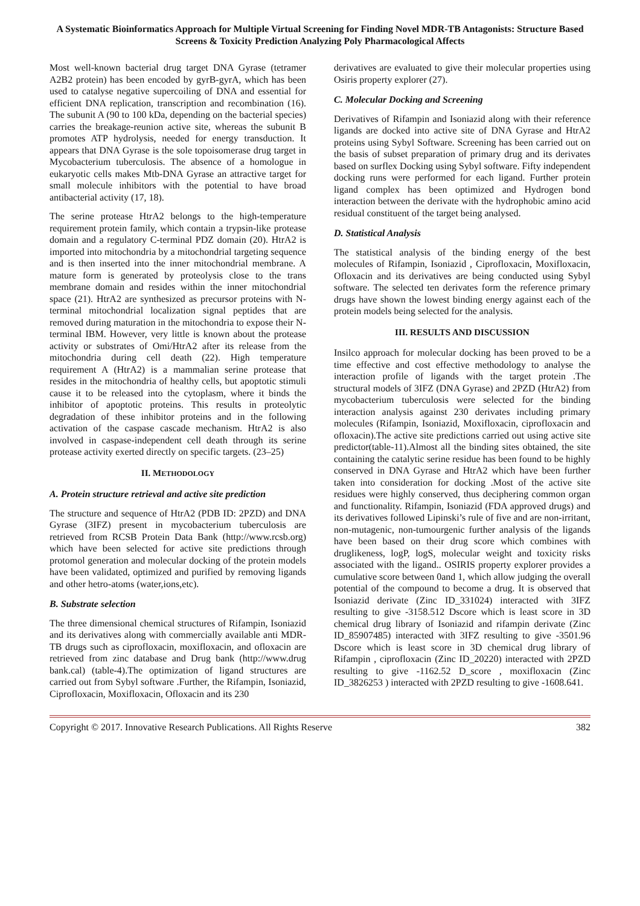A Systematic Bioinformatics Approach for Multiple Virtual Screening for Finding Novel MDR-TB Antagonists: Structure Based Screens & Toxicity Prediction Analyzing Poly Pharmacological Affects
Most well-known bacterial drug target DNA Gyrase (tetramer A2B2 protein) has been encoded by gyrB-gyrA, which has been used to catalyse negative supercoiling of DNA and essential for efficient DNA replication, transcription and recombination (16). The subunit A (90 to 100 kDa, depending on the bacterial species) carries the breakage-reunion active site, whereas the subunit B promotes ATP hydrolysis, needed for energy transduction. It appears that DNA Gyrase is the sole topoisomerase drug target in Mycobacterium tuberculosis. The absence of a homologue in eukaryotic cells makes Mtb-DNA Gyrase an attractive target for small molecule inhibitors with the potential to have broad antibacterial activity (17, 18).
The serine protease HtrA2 belongs to the high-temperature requirement protein family, which contain a trypsin-like protease domain and a regulatory C-terminal PDZ domain (20). HtrA2 is imported into mitochondria by a mitochondrial targeting sequence and is then inserted into the inner mitochondrial membrane. A mature form is generated by proteolysis close to the trans membrane domain and resides within the inner mitochondrial space (21). HtrA2 are synthesized as precursor proteins with N-terminal mitochondrial localization signal peptides that are removed during maturation in the mitochondria to expose their N-terminal IBM. However, very little is known about the protease activity or substrates of Omi/HtrA2 after its release from the mitochondria during cell death (22). High temperature requirement A (HtrA2) is a mammalian serine protease that resides in the mitochondria of healthy cells, but apoptotic stimuli cause it to be released into the cytoplasm, where it binds the inhibitor of apoptotic proteins. This results in proteolytic degradation of these inhibitor proteins and in the following activation of the caspase cascade mechanism. HtrA2 is also involved in caspase-independent cell death through its serine protease activity exerted directly on specific targets. (23–25)
II. METHODOLOGY
A. Protein structure retrieval and active site prediction
The structure and sequence of HtrA2 (PDB ID: 2PZD) and DNA Gyrase (3IFZ) present in mycobacterium tuberculosis are retrieved from RCSB Protein Data Bank (http://www.rcsb.org) which have been selected for active site predictions through protomol generation and molecular docking of the protein models have been validated, optimized and purified by removing ligands and other hetro-atoms (water,ions,etc).
B. Substrate selection
The three dimensional chemical structures of Rifampin, Isoniazid and its derivatives along with commercially available anti MDR-TB drugs such as ciprofloxacin, moxifloxacin, and ofloxacin are retrieved from zinc database and Drug bank (http://www.drug bank.cal) (table-4).The optimization of ligand structures are carried out from Sybyl software .Further, the Rifampin, Isoniazid, Ciprofloxacin, Moxifloxacin, Ofloxacin and its 230
derivatives are evaluated to give their molecular properties using Osiris property explorer (27).
C. Molecular Docking and Screening
Derivatives of Rifampin and Isoniazid along with their reference ligands are docked into active site of DNA Gyrase and HtrA2 proteins using Sybyl Software. Screening has been carried out on the basis of subset preparation of primary drug and its derivates based on surflex Docking using Sybyl software. Fifty independent docking runs were performed for each ligand. Further protein ligand complex has been optimized and Hydrogen bond interaction between the derivate with the hydrophobic amino acid residual constituent of the target being analysed.
D. Statistical Analysis
The statistical analysis of the binding energy of the best molecules of Rifampin, Isoniazid , Ciprofloxacin, Moxifloxacin, Ofloxacin and its derivatives are being conducted using Sybyl software. The selected ten derivates form the reference primary drugs have shown the lowest binding energy against each of the protein models being selected for the analysis.
III. RESULTS AND DISCUSSION
Insilco approach for molecular docking has been proved to be a time effective and cost effective methodology to analyse the interaction profile of ligands with the target protein .The structural models of 3IFZ (DNA Gyrase) and 2PZD (HtrA2) from mycobacterium tuberculosis were selected for the binding interaction analysis against 230 derivates including primary molecules (Rifampin, Isoniazid, Moxifloxacin, ciprofloxacin and ofloxacin).The active site predictions carried out using active site predictor(table-11).Almost all the binding sites obtained, the site containing the catalytic serine residue has been found to be highly conserved in DNA Gyrase and HtrA2 which have been further taken into consideration for docking .Most of the active site residues were highly conserved, thus deciphering common organ and functionality. Rifampin, Isoniazid (FDA approved drugs) and its derivatives followed Lipinski’s rule of five and are non-irritant, non-mutagenic, non-tumourgenic further analysis of the ligands have been based on their drug score which combines with druglikeness, logP, logS, molecular weight and toxicity risks associated with the ligand.. OSIRIS property explorer provides a cumulative score between 0and 1, which allow judging the overall potential of the compound to become a drug. It is observed that Isoniazid derivate (Zinc ID_331024) interacted with 3IFZ resulting to give -3158.512 Dscore which is least score in 3D chemical drug library of Isoniazid and rifampin derivate (Zinc ID_85907485) interacted with 3IFZ resulting to give -3501.96 Dscore which is least score in 3D chemical drug library of Rifampin , ciprofloxacin (Zinc ID_20220) interacted with 2PZD resulting to give -1162.52 D_score , moxifloxacin (Zinc ID_3826253 ) interacted with 2PZD resulting to give -1608.641.
Copyright © 2017. Innovative Research Publications. All Rights Reserve 382